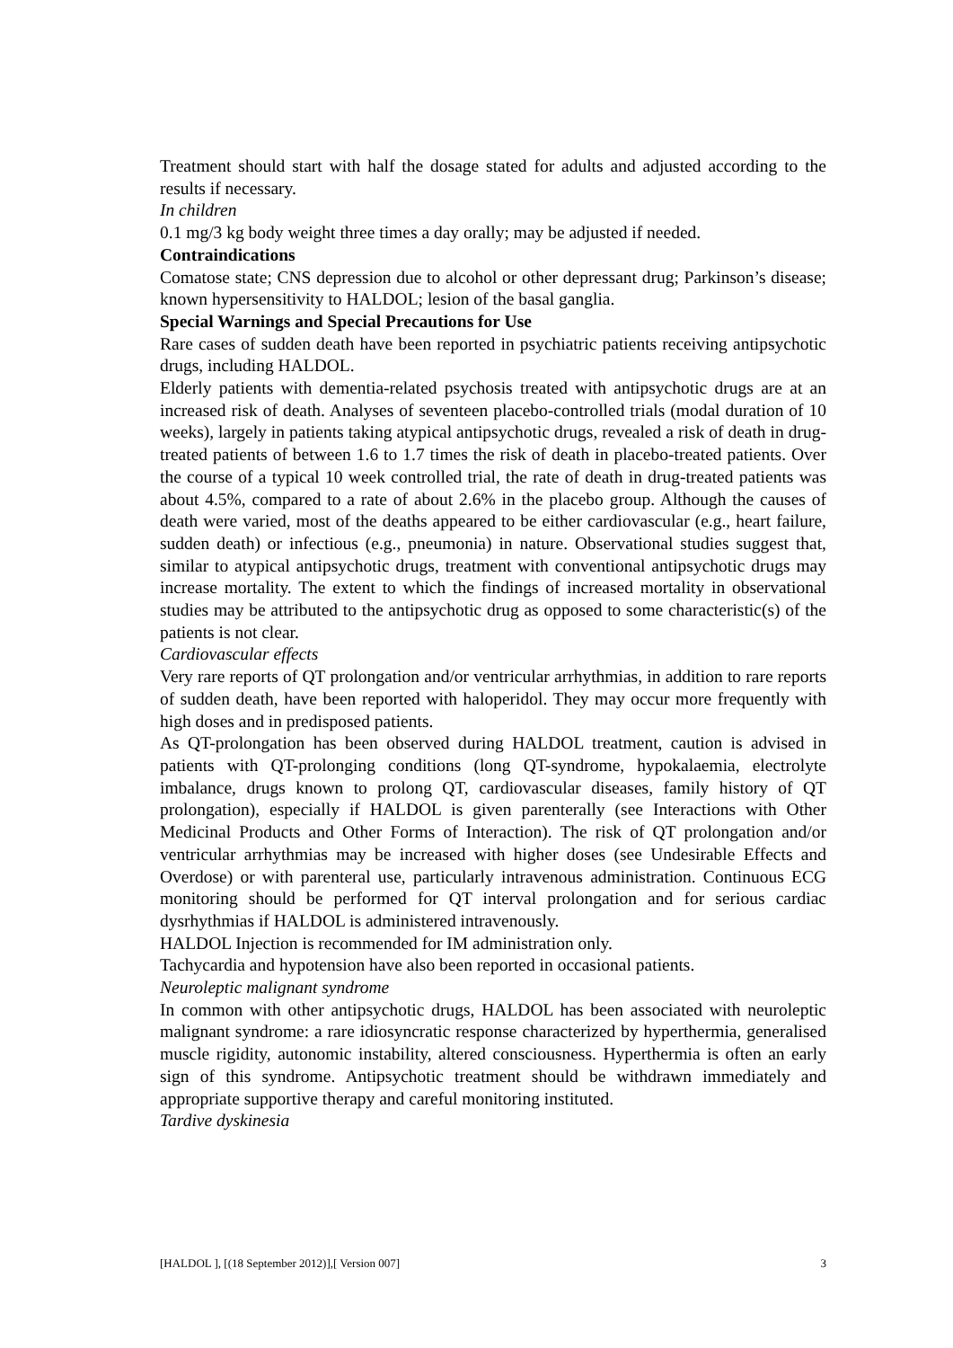Treatment should start with half the dosage stated for adults and adjusted according to the results if necessary.
In children
0.1 mg/3 kg body weight three times a day orally; may be adjusted if needed.
Contraindications
Comatose state; CNS depression due to alcohol or other depressant drug; Parkinson’s disease; known hypersensitivity to HALDOL; lesion of the basal ganglia.
Special Warnings and Special Precautions for Use
Rare cases of sudden death have been reported in psychiatric patients receiving antipsychotic drugs, including HALDOL.
Elderly patients with dementia-related psychosis treated with antipsychotic drugs are at an increased risk of death. Analyses of seventeen placebo-controlled trials (modal duration of 10 weeks), largely in patients taking atypical antipsychotic drugs, revealed a risk of death in drug-treated patients of between 1.6 to 1.7 times the risk of death in placebo-treated patients. Over the course of a typical 10 week controlled trial, the rate of death in drug-treated patients was about 4.5%, compared to a rate of about 2.6% in the placebo group. Although the causes of death were varied, most of the deaths appeared to be either cardiovascular (e.g., heart failure, sudden death) or infectious (e.g., pneumonia) in nature. Observational studies suggest that, similar to atypical antipsychotic drugs, treatment with conventional antipsychotic drugs may increase mortality. The extent to which the findings of increased mortality in observational studies may be attributed to the antipsychotic drug as opposed to some characteristic(s) of the patients is not clear.
Cardiovascular effects
Very rare reports of QT prolongation and/or ventricular arrhythmias, in addition to rare reports of sudden death, have been reported with haloperidol. They may occur more frequently with high doses and in predisposed patients.
As QT-prolongation has been observed during HALDOL treatment, caution is advised in patients with QT-prolonging conditions (long QT-syndrome, hypokalaemia, electrolyte imbalance, drugs known to prolong QT, cardiovascular diseases, family history of QT prolongation), especially if HALDOL is given parenterally (see Interactions with Other Medicinal Products and Other Forms of Interaction). The risk of QT prolongation and/or ventricular arrhythmias may be increased with higher doses (see Undesirable Effects and Overdose) or with parenteral use, particularly intravenous administration. Continuous ECG monitoring should be performed for QT interval prolongation and for serious cardiac dysrhythmias if HALDOL is administered intravenously.
HALDOL Injection is recommended for IM administration only.
Tachycardia and hypotension have also been reported in occasional patients.
Neuroleptic malignant syndrome
In common with other antipsychotic drugs, HALDOL has been associated with neuroleptic malignant syndrome: a rare idiosyncratic response characterized by hyperthermia, generalised muscle rigidity, autonomic instability, altered consciousness. Hyperthermia is often an early sign of this syndrome. Antipsychotic treatment should be withdrawn immediately and appropriate supportive therapy and careful monitoring instituted.
Tardive dyskinesia
[HALDOL ], [(18 September 2012)],[ Version 007] 3